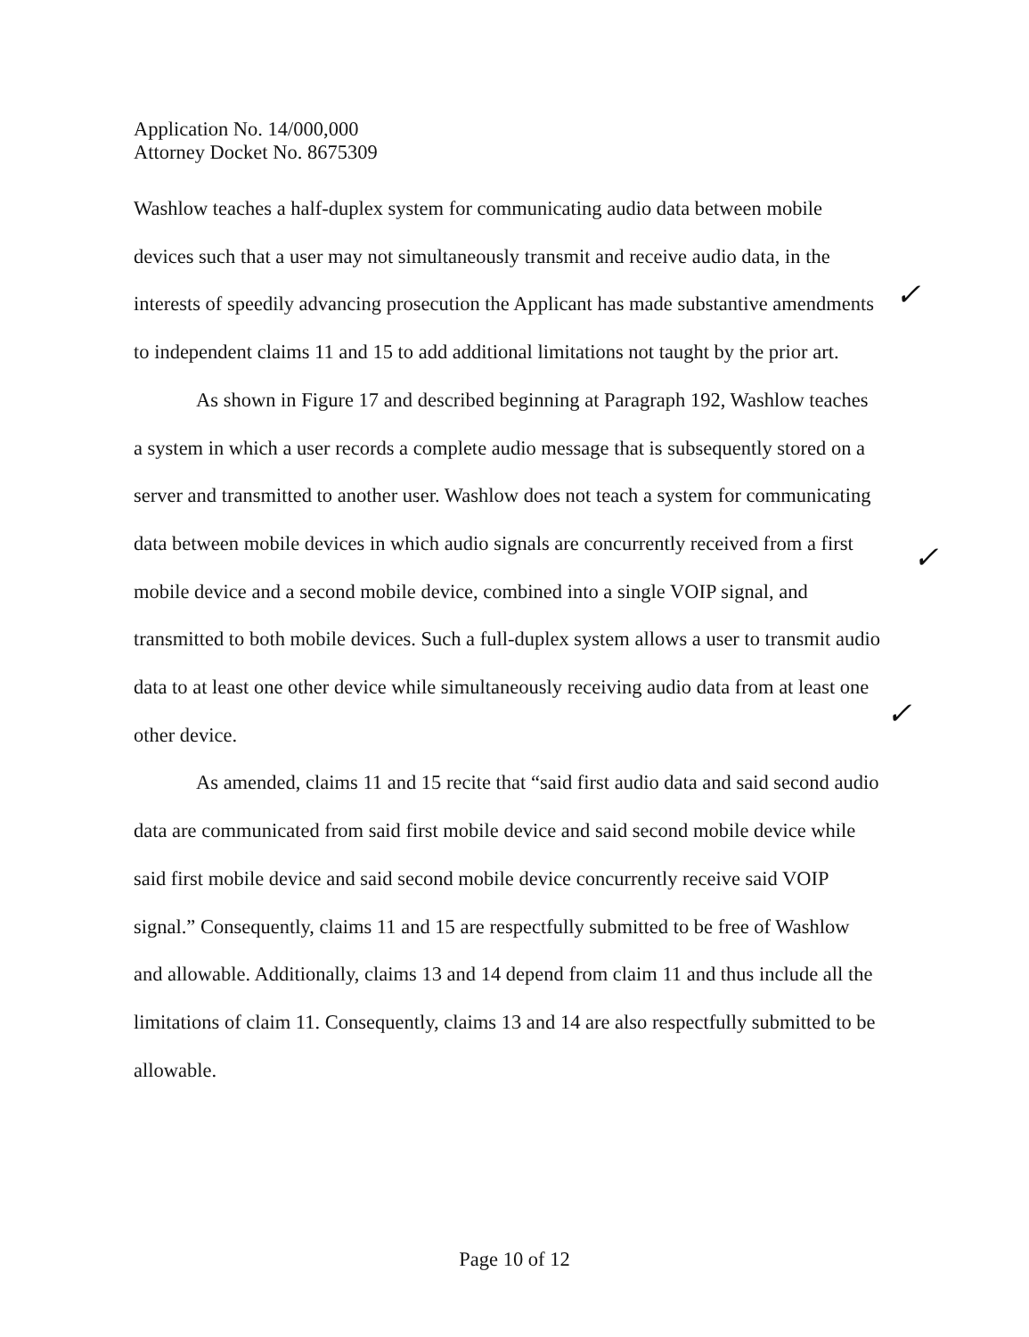Application No. 14/000,000
Attorney Docket No. 8675309
Washlow teaches a half-duplex system for communicating audio data between mobile devices such that a user may not simultaneously transmit and receive audio data, in the interests of speedily advancing prosecution the Applicant has made substantive amendments to independent claims 11 and 15 to add additional limitations not taught by the prior art.
As shown in Figure 17 and described beginning at Paragraph 192, Washlow teaches a system in which a user records a complete audio message that is subsequently stored on a server and transmitted to another user. Washlow does not teach a system for communicating data between mobile devices in which audio signals are concurrently received from a first mobile device and a second mobile device, combined into a single VOIP signal, and transmitted to both mobile devices. Such a full-duplex system allows a user to transmit audio data to at least one other device while simultaneously receiving audio data from at least one other device.
As amended, claims 11 and 15 recite that “said first audio data and said second audio data are communicated from said first mobile device and said second mobile device while said first mobile device and said second mobile device concurrently receive said VOIP signal.” Consequently, claims 11 and 15 are respectfully submitted to be free of Washlow and allowable. Additionally, claims 13 and 14 depend from claim 11 and thus include all the limitations of claim 11. Consequently, claims 13 and 14 are also respectfully submitted to be allowable.
✓
✓
✓
Page 10 of 12